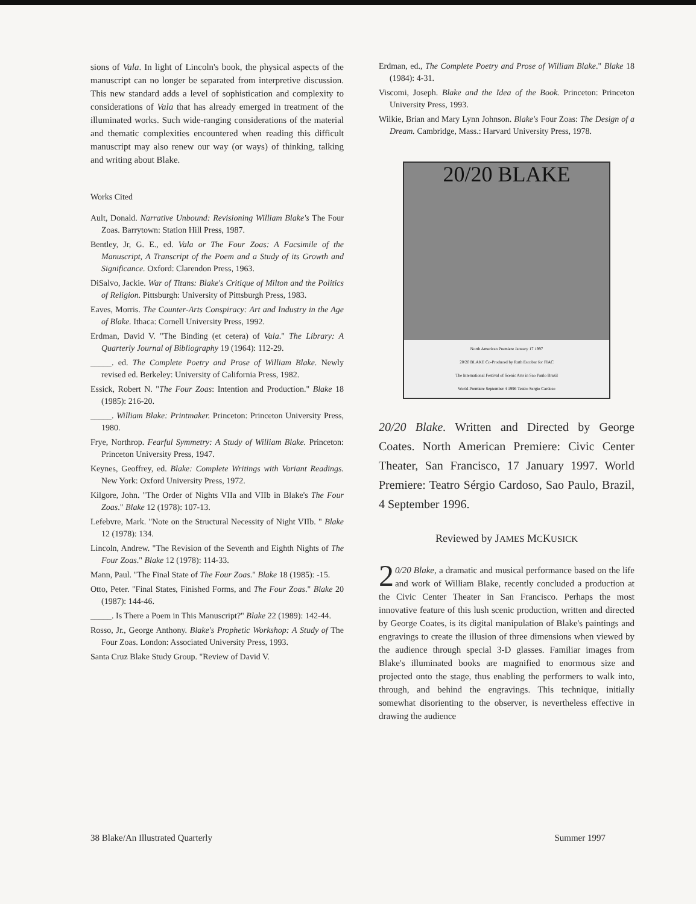sions of Vala. In light of Lincoln's book, the physical aspects of the manuscript can no longer be separated from interpretive discussion. This new standard adds a level of sophistication and complexity to considerations of Vala that has already emerged in treatment of the illuminated works. Such wide-ranging considerations of the material and thematic complexities encountered when reading this difficult manuscript may also renew our way (or ways) of thinking, talking and writing about Blake.
Works Cited
Ault, Donald. Narrative Unbound: Revisioning William Blake's The Four Zoas. Barrytown: Station Hill Press, 1987.
Bentley, Jr, G. E., ed. Vala or The Four Zoas: A Facsimile of the Manuscript, A Transcript of the Poem and a Study of its Growth and Significance. Oxford: Clarendon Press, 1963.
DiSalvo, Jackie. War of Titans: Blake's Critique of Milton and the Politics of Religion. Pittsburgh: University of Pittsburgh Press, 1983.
Eaves, Morris. The Counter-Arts Conspiracy: Art and Industry in the Age of Blake. Ithaca: Cornell University Press, 1992.
Erdman, David V. "The Binding (et cetera) of Vala." The Library: A Quarterly Journal of Bibliography 19 (1964): 112-29.
_____. ed. The Complete Poetry and Prose of William Blake. Newly revised ed. Berkeley: University of California Press, 1982.
Essick, Robert N. "The Four Zoas: Intention and Production." Blake 18 (1985): 216-20.
_____. William Blake: Printmaker. Princeton: Princeton University Press, 1980.
Frye, Northrop. Fearful Symmetry: A Study of William Blake. Princeton: Princeton University Press, 1947.
Keynes, Geoffrey, ed. Blake: Complete Writings with Variant Readings. New York: Oxford University Press, 1972.
Kilgore, John. "The Order of Nights VIIa and VIIb in Blake's The Four Zoas." Blake 12 (1978): 107-13.
Lefebvre, Mark. "Note on the Structural Necessity of Night VIIb. " Blake 12 (1978): 134.
Lincoln, Andrew. "The Revision of the Seventh and Eighth Nights of The Four Zoas." Blake 12 (1978): 114-33.
Mann, Paul. "The Final State of The Four Zoas." Blake 18 (1985): -15.
Otto, Peter. "Final States, Finished Forms, and The Four Zoas." Blake 20 (1987): 144-46.
_____. Is There a Poem in This Manuscript?" Blake 22 (1989): 142-44.
Rosso, Jr., George Anthony. Blake's Prophetic Workshop: A Study of The Four Zoas. London: Associated University Press, 1993.
Santa Cruz Blake Study Group. "Review of David V.
Erdman, ed., The Complete Poetry and Prose of William Blake." Blake 18 (1984): 4-31.
Viscomi, Joseph. Blake and the Idea of the Book. Princeton: Princeton University Press, 1993.
Wilkie, Brian and Mary Lynn Johnson. Blake's Four Zoas: The Design of a Dream. Cambridge, Mass.: Harvard University Press, 1978.
20/20 BLAKE
North American Premiere January 17 1997
20/20 BLAKE Co-Produced by Ruth Escobar for FIAC
The International Festival of Scenic Arts in Sao Paulo Brazil
World Premiere September 4 1996 Teatro Sergio Cardoso
20/20 Blake. Written and Directed by George Coates. North American Premiere: Civic Center Theater, San Francisco, 17 January 1997. World Premiere: Teatro Sérgio Cardoso, Sao Paulo, Brazil, 4 September 1996.
Reviewed by JAMES MCKUSICK
2 0/20 Blake, a dramatic and musical performance based on the life and work of William Blake, recently concluded a production at the Civic Center Theater in San Francisco. Perhaps the most innovative feature of this lush scenic production, written and directed by George Coates, is its digital manipulation of Blake's paintings and engravings to create the illusion of three dimensions when viewed by the audience through special 3-D glasses. Familiar images from Blake's illuminated books are magnified to enormous size and projected onto the stage, thus enabling the performers to walk into, through, and behind the engravings. This technique, initially somewhat disorienting to the observer, is nevertheless effective in drawing the audience
38 Blake/An Illustrated Quarterly Summer 1997